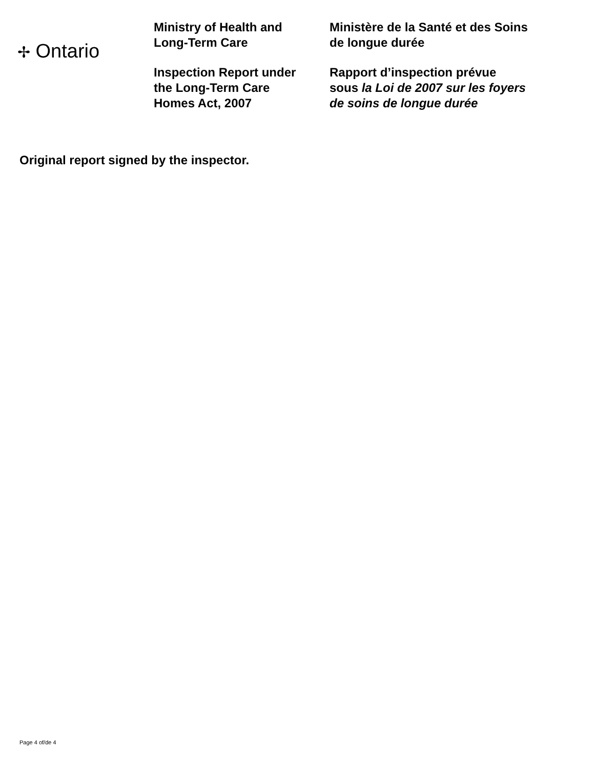✢ Ontario
Ministry of Health and
Long-Term Care
Inspection Report under
the Long-Term Care
Homes Act, 2007
Ministère de la Santé et des Soins
de longue durée
Rapport d’inspection prévue
sous la Loi de 2007 sur les foyers
de soins de longue durée
Original report signed by the inspector.
Page 4 of/de 4